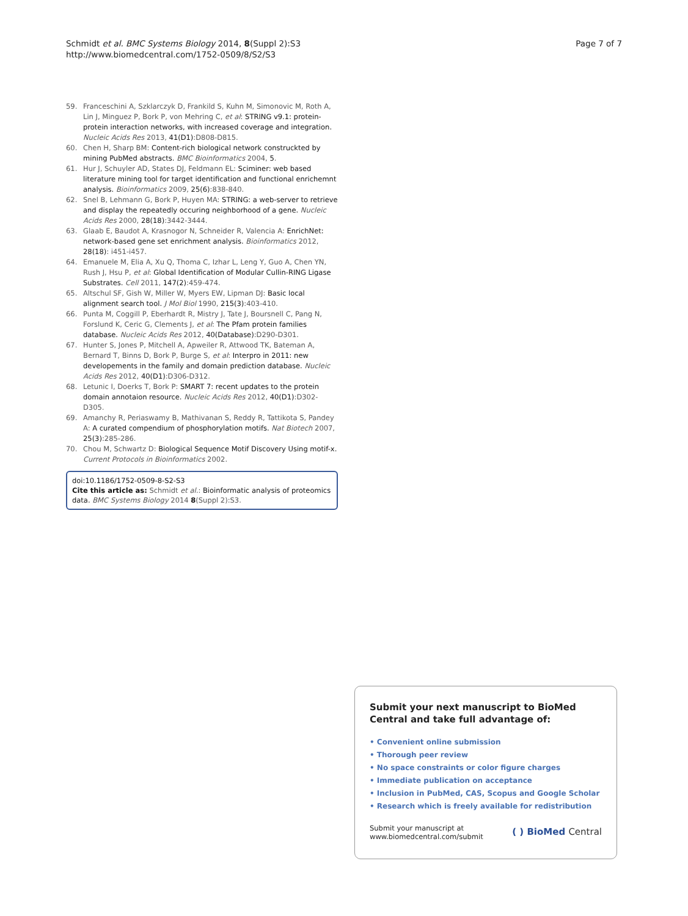Schmidt et al. BMC Systems Biology 2014, 8(Suppl 2):S3
http://www.biomedcentral.com/1752-0509/8/S2/S3
Page 7 of 7
59. Franceschini A, Szklarczyk D, Frankild S, Kuhn M, Simonovic M, Roth A, Lin J, Minguez P, Bork P, von Mehring C, et al: STRING v9.1: protein-protein interaction networks, with increased coverage and integration. Nucleic Acids Res 2013, 41(D1):D808-D815.
60. Chen H, Sharp BM: Content-rich biological network construckted by mining PubMed abstracts. BMC Bioinformatics 2004, 5.
61. Hur J, Schuyler AD, States DJ, Feldmann EL: Sciminer: web based literature mining tool for target identification and functional enrichemnt analysis. Bioinformatics 2009, 25(6):838-840.
62. Snel B, Lehmann G, Bork P, Huyen MA: STRING: a web-server to retrieve and display the repeatedly occuring neighborhood of a gene. Nucleic Acids Res 2000, 28(18):3442-3444.
63. Glaab E, Baudot A, Krasnogor N, Schneider R, Valencia A: EnrichNet: network-based gene set enrichment analysis. Bioinformatics 2012, 28(18): i451-i457.
64. Emanuele M, Elia A, Xu Q, Thoma C, Izhar L, Leng Y, Guo A, Chen YN, Rush J, Hsu P, et al: Global Identification of Modular Cullin-RING Ligase Substrates. Cell 2011, 147(2):459-474.
65. Altschul SF, Gish W, Miller W, Myers EW, Lipman DJ: Basic local alignment search tool. J Mol Biol 1990, 215(3):403-410.
66. Punta M, Coggill P, Eberhardt R, Mistry J, Tate J, Boursnell C, Pang N, Forslund K, Ceric G, Clements J, et al: The Pfam protein families database. Nucleic Acids Res 2012, 40(Database):D290-D301.
67. Hunter S, Jones P, Mitchell A, Apweiler R, Attwood TK, Bateman A, Bernard T, Binns D, Bork P, Burge S, et al: Interpro in 2011: new developements in the family and domain prediction database. Nucleic Acids Res 2012, 40(D1):D306-D312.
68. Letunic I, Doerks T, Bork P: SMART 7: recent updates to the protein domain annotaion resource. Nucleic Acids Res 2012, 40(D1):D302-D305.
69. Amanchy R, Periaswamy B, Mathivanan S, Reddy R, Tattikota S, Pandey A: A curated compendium of phosphorylation motifs. Nat Biotech 2007, 25(3):285-286.
70. Chou M, Schwartz D: Biological Sequence Motif Discovery Using motif-x. Current Protocols in Bioinformatics 2002.
doi:10.1186/1752-0509-8-S2-S3
Cite this article as: Schmidt et al.: Bioinformatic analysis of proteomics data. BMC Systems Biology 2014 8(Suppl 2):S3.
Submit your next manuscript to BioMed Central and take full advantage of:
• Convenient online submission
• Thorough peer review
• No space constraints or color figure charges
• Immediate publication on acceptance
• Inclusion in PubMed, CAS, Scopus and Google Scholar
• Research which is freely available for redistribution
Submit your manuscript at
www.biomedcentral.com/submit
( ) BioMed Central